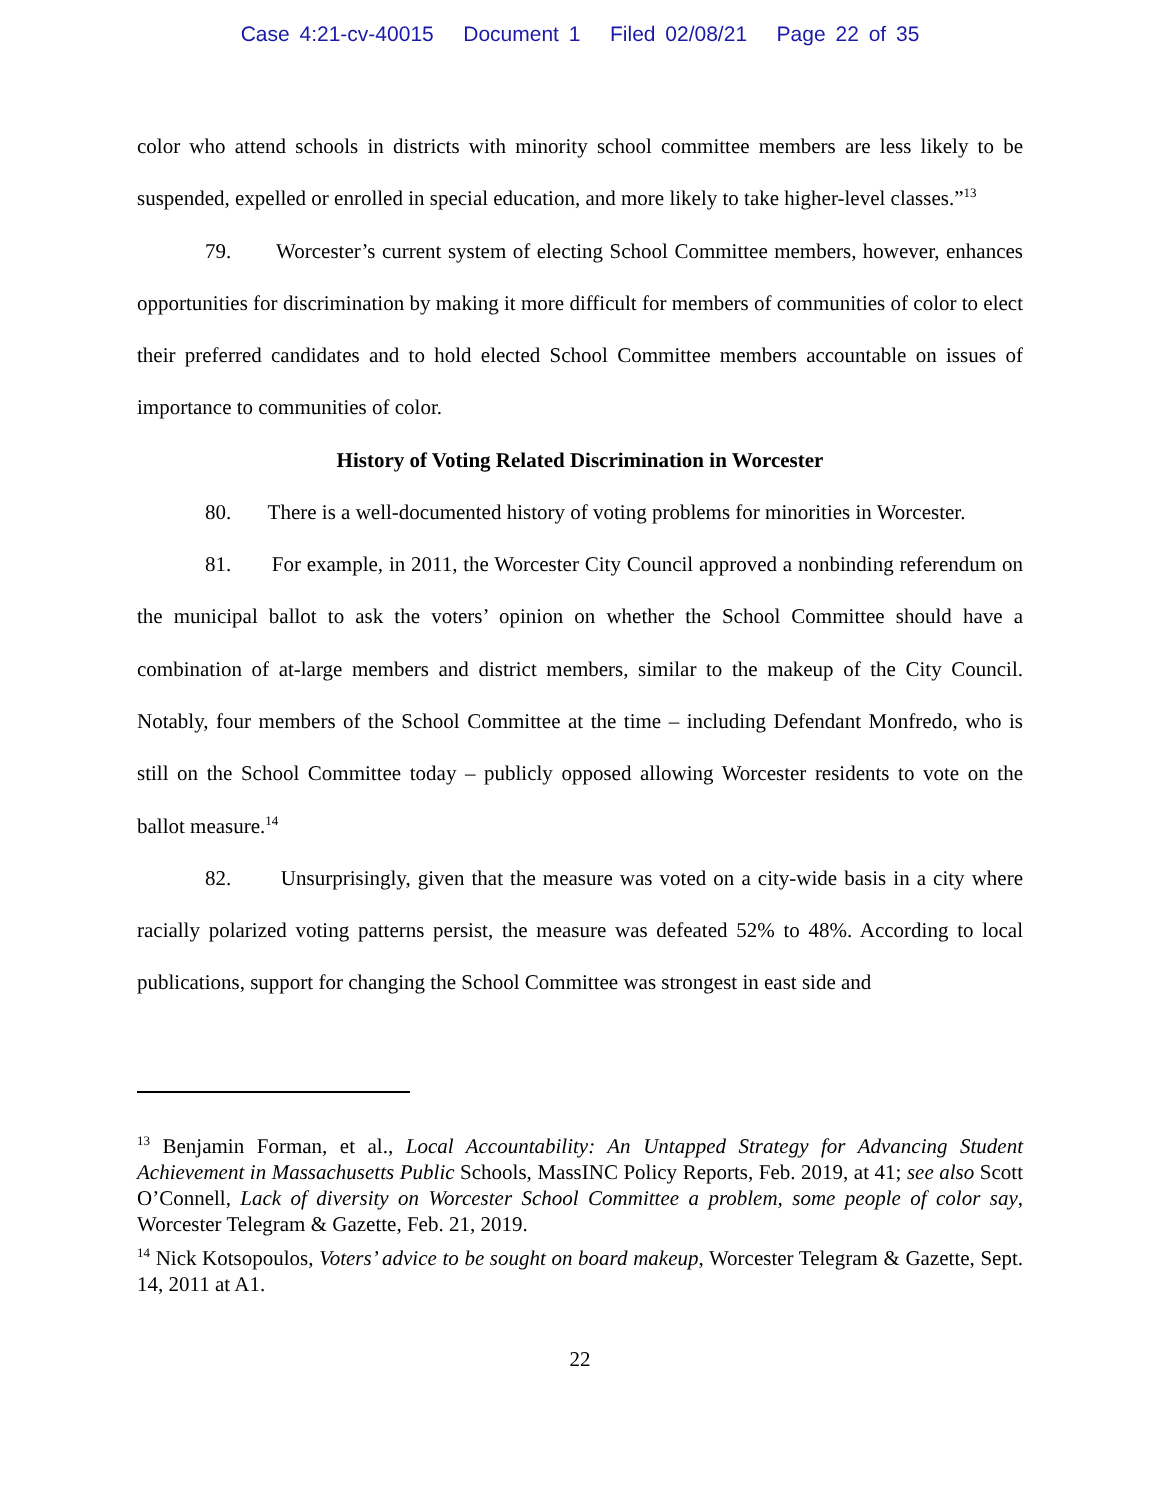Case 4:21-cv-40015 Document 1 Filed 02/08/21 Page 22 of 35
color who attend schools in districts with minority school committee members are less likely to be suspended, expelled or enrolled in special education, and more likely to take higher-level classes.”<sup>13</sup>
79. Worcester’s current system of electing School Committee members, however, enhances opportunities for discrimination by making it more difficult for members of communities of color to elect their preferred candidates and to hold elected School Committee members accountable on issues of importance to communities of color.
History of Voting Related Discrimination in Worcester
80. There is a well-documented history of voting problems for minorities in Worcester.
81. For example, in 2011, the Worcester City Council approved a nonbinding referendum on the municipal ballot to ask the voters’ opinion on whether the School Committee should have a combination of at-large members and district members, similar to the makeup of the City Council. Notably, four members of the School Committee at the time – including Defendant Monfredo, who is still on the School Committee today – publicly opposed allowing Worcester residents to vote on the ballot measure.<sup>14</sup>
82. Unsurprisingly, given that the measure was voted on a city-wide basis in a city where racially polarized voting patterns persist, the measure was defeated 52% to 48%. According to local publications, support for changing the School Committee was strongest in east side and
<sup>13</sup> Benjamin Forman, et al., Local Accountability: An Untapped Strategy for Advancing Student Achievement in Massachusetts Public Schools, MassINC Policy Reports, Feb. 2019, at 41; see also Scott O’Connell, Lack of diversity on Worcester School Committee a problem, some people of color say, Worcester Telegram & Gazette, Feb. 21, 2019.
<sup>14</sup> Nick Kotsopoulos, Voters’ advice to be sought on board makeup, Worcester Telegram & Gazette, Sept. 14, 2011 at A1.
22